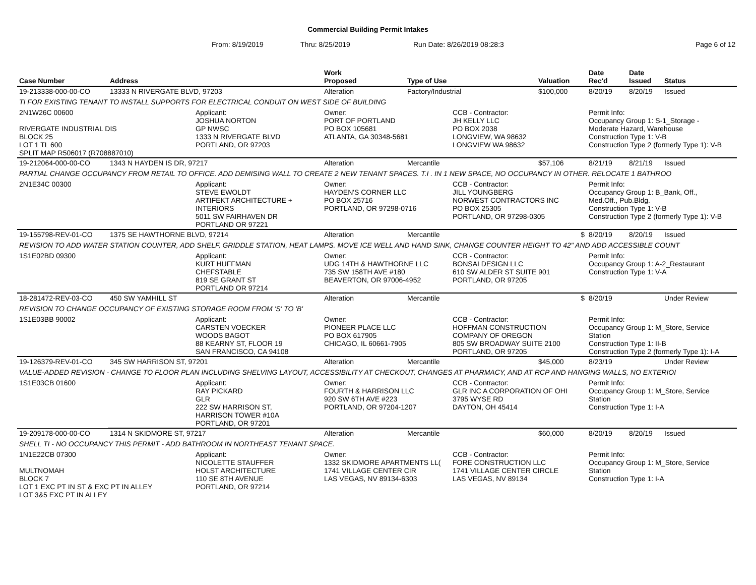Commercial Building Permit Intakes
From: 8/19/2019 Thru: 8/25/2019 Run Date: 8/26/2019 08:28:3 Page 6 of 12
| Case Number | Address | | Work Proposed | Type of Use | | Valuation | Date Rec'd | Date Issued | Status |
| --- | --- | --- | --- | --- | --- | --- | --- | --- | --- |
| 19-213338-000-00-CO | 13333 N RIVERGATE BLVD, 97203 | | Alteration | Factory/Industrial | | $100,000 | 8/20/19 | 8/20/19 | Issued |
| TI FOR EXISTING TENANT TO INSTALL SUPPORTS FOR ELECTRICAL CONDUIT ON WEST SIDE OF BUILDING | | | | | | | | | |
| 2N1W26C 00600 RIVERGATE INDUSTRIAL DIS BLOCK 25 LOT 1 TL 600 SPLIT MAP R506017 (R708887010) | | Applicant: JOSHUA NORTON GP NWSC 1333 N RIVERGATE BLVD PORTLAND, OR 97203 | Owner: PORT OF PORTLAND PO BOX 105681 ATLANTA, GA 30348-5681 | | CCB - Contractor: JH KELLY LLC PO BOX 2038 LONGVIEW, WA 98632 LONGVIEW WA 98632 | | Permit Info: Occupancy Group 1: S-1_Storage - Moderate Hazard, Warehouse Construction Type 1: V-B Construction Type 2 (formerly Type 1): V-B | | |
| 19-212064-000-00-CO | 1343 N HAYDEN IS DR, 97217 | | Alteration | Mercantile | | $57,106 | 8/21/19 | 8/21/19 | Issued |
| PARTIAL CHANGE OCCUPANCY FROM RETAIL TO OFFICE. ADD DEMISING WALL TO CREATE 2 NEW TENANT SPACES. T.I . IN 1 NEW SPACE, NO OCCUPANCY IN OTHER. RELOCATE 1 BATHROO | | | | | | | | | |
| 2N1E34C 00300 | | Applicant: STEVE EWOLDT ARTIFEKT ARCHITECTURE + INTERIORS 5011 SW FAIRHAVEN DR PORTLAND OR 97221 | Owner: HAYDEN'S CORNER LLC PO BOX 25716 PORTLAND, OR 97298-0716 | | CCB - Contractor: JILL YOUNGBERG NORWEST CONTRACTORS INC PO BOX 25305 PORTLAND, OR 97298-0305 | | Permit Info: Occupancy Group 1: B_Bank, Off., Med.Off., Pub.Bldg. Construction Type 1: V-B Construction Type 2 (formerly Type 1): V-B | | |
| 19-155798-REV-01-CO | 1375 SE HAWTHORNE BLVD, 97214 | | Alteration | Mercantile | | $ | 8/20/19 | 8/20/19 | Issued |
| REVISION TO ADD WATER STATION COUNTER, ADD SHELF, GRIDDLE STATION, HEAT LAMPS. MOVE ICE WELL AND HAND SINK, CHANGE COUNTER HEIGHT TO 42" AND ADD ACCESSIBLE COUNT | | | | | | | | | |
| 1S1E02BD 09300 | | Applicant: KURT HUFFMAN CHEFSTABLE 819 SE GRANT ST PORTLAND OR 97214 | Owner: UDG 14TH & HAWTHORNE LLC 735 SW 158TH AVE #180 BEAVERTON, OR 97006-4952 | | CCB - Contractor: BONSAI DESIGN LLC 610 SW ALDER ST SUITE 901 PORTLAND, OR 97205 | | Permit Info: Occupancy Group 1: A-2_Restaurant Construction Type 1: V-A | | |
| 18-281472-REV-03-CO | 450 SW YAMHILL ST | | Alteration | Mercantile | | $ | 8/20/19 | | Under Review |
| REVISION TO CHANGE OCCUPANCY OF EXISTING STORAGE ROOM FROM 'S' TO 'B' | | | | | | | | | |
| 1S1E03BB 90002 | | Applicant: CARSTEN VOECKER WOODS BAGOT 88 KEARNY ST, FLOOR 19 SAN FRANCISCO, CA 94108 | Owner: PIONEER PLACE LLC PO BOX 617905 CHICAGO, IL 60661-7905 | | CCB - Contractor: HOFFMAN CONSTRUCTION COMPANY OF OREGON 805 SW BROADWAY SUITE 2100 PORTLAND, OR 97205 | | Permit Info: Occupancy Group 1: M_Store, Service Station Construction Type 1: II-B Construction Type 2 (formerly Type 1): I-A | | |
| 19-126379-REV-01-CO | 345 SW HARRISON ST, 97201 | | Alteration | Mercantile | | $45,000 | 8/23/19 | | Under Review |
| VALUE-ADDED REVISION - CHANGE TO FLOOR PLAN INCLUDING SHELVING LAYOUT, ACCESSIBILITY AT CHECKOUT, CHANGES AT PHARMACY, AND AT RCP AND HANGING WALLS, NO EXTERIOI | | | | | | | | | |
| 1S1E03CB 01600 | | Applicant: RAY PICKARD GLR 222 SW HARRISON ST, HARRISON TOWER #10A PORTLAND, OR 97201 | Owner: FOURTH & HARRISON LLC 920 SW 6TH AVE #223 PORTLAND, OR 97204-1207 | | CCB - Contractor: GLR INC A CORPORATION OF OHI 3795 WYSE RD DAYTON, OH 45414 | | Permit Info: Occupancy Group 1: M_Store, Service Station Construction Type 1: I-A | | |
| 19-209178-000-00-CO | 1314 N SKIDMORE ST, 97217 | | Alteration | Mercantile | | $60,000 | 8/20/19 | 8/20/19 | Issued |
| SHELL TI - NO OCCUPANCY THIS PERMIT - ADD BATHROOM IN NORTHEAST TENANT SPACE. | | | | | | | | | |
| 1N1E22CB 07300 MULTNOMAH BLOCK 7 LOT 1 EXC PT IN ST & EXC PT IN ALLEY LOT 3&5 EXC PT IN ALLEY | | Applicant: NICOLETTE STAUFFER HOLST ARCHITECTURE 110 SE 8TH AVENUE PORTLAND, OR 97214 | Owner: 1332 SKIDMORE APARTMENTS LL( 1741 VILLAGE CENTER CIR LAS VEGAS, NV 89134-6303 | | CCB - Contractor: FORE CONSTRUCTION LLC 1741 VILLAGE CENTER CIRCLE LAS VEGAS, NV 89134 | | Permit Info: Occupancy Group 1: M_Store, Service Station Construction Type 1: I-A | | |